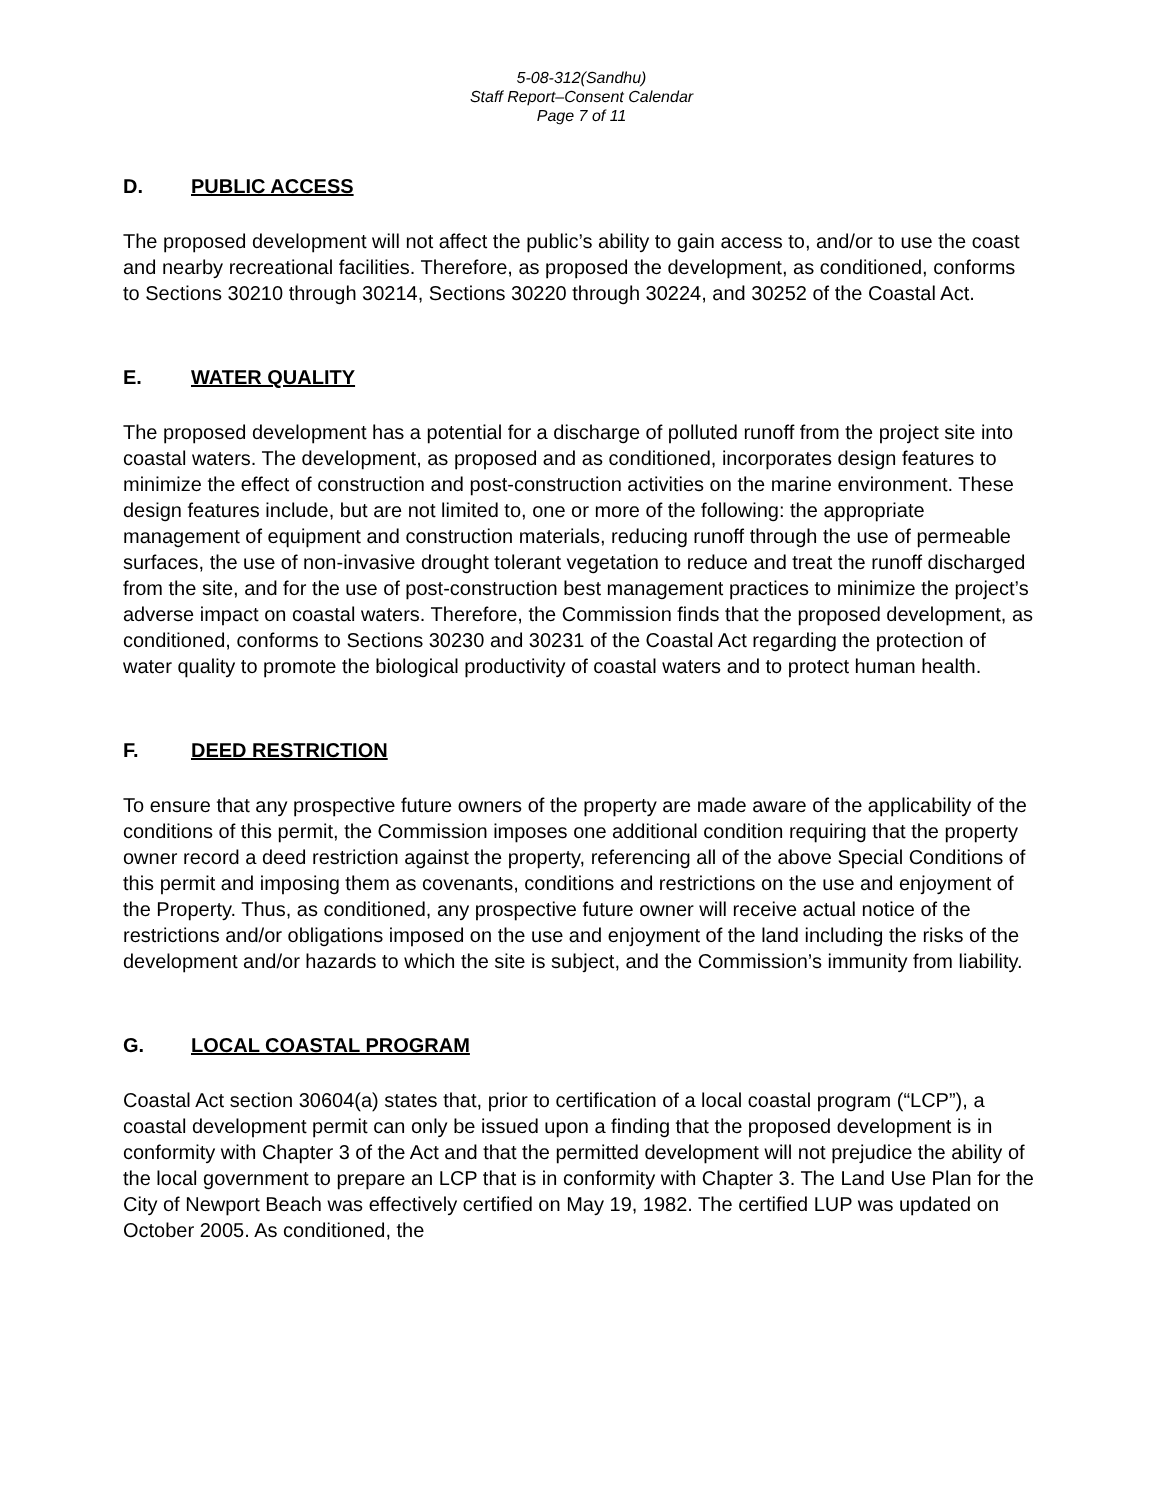5-08-312(Sandhu)
Staff Report–Consent Calendar
Page 7 of 11
D. PUBLIC ACCESS
The proposed development will not affect the public’s ability to gain access to, and/or to use the coast and nearby recreational facilities. Therefore, as proposed the development, as conditioned, conforms to Sections 30210 through 30214, Sections 30220 through 30224, and 30252 of the Coastal Act.
E. WATER QUALITY
The proposed development has a potential for a discharge of polluted runoff from the project site into coastal waters. The development, as proposed and as conditioned, incorporates design features to minimize the effect of construction and post-construction activities on the marine environment. These design features include, but are not limited to, one or more of the following: the appropriate management of equipment and construction materials, reducing runoff through the use of permeable surfaces, the use of non-invasive drought tolerant vegetation to reduce and treat the runoff discharged from the site, and for the use of post-construction best management practices to minimize the project’s adverse impact on coastal waters. Therefore, the Commission finds that the proposed development, as conditioned, conforms to Sections 30230 and 30231 of the Coastal Act regarding the protection of water quality to promote the biological productivity of coastal waters and to protect human health.
F. DEED RESTRICTION
To ensure that any prospective future owners of the property are made aware of the applicability of the conditions of this permit, the Commission imposes one additional condition requiring that the property owner record a deed restriction against the property, referencing all of the above Special Conditions of this permit and imposing them as covenants, conditions and restrictions on the use and enjoyment of the Property. Thus, as conditioned, any prospective future owner will receive actual notice of the restrictions and/or obligations imposed on the use and enjoyment of the land including the risks of the development and/or hazards to which the site is subject, and the Commission’s immunity from liability.
G. LOCAL COASTAL PROGRAM
Coastal Act section 30604(a) states that, prior to certification of a local coastal program (“LCP”), a coastal development permit can only be issued upon a finding that the proposed development is in conformity with Chapter 3 of the Act and that the permitted development will not prejudice the ability of the local government to prepare an LCP that is in conformity with Chapter 3. The Land Use Plan for the City of Newport Beach was effectively certified on May 19, 1982. The certified LUP was updated on October 2005. As conditioned, the